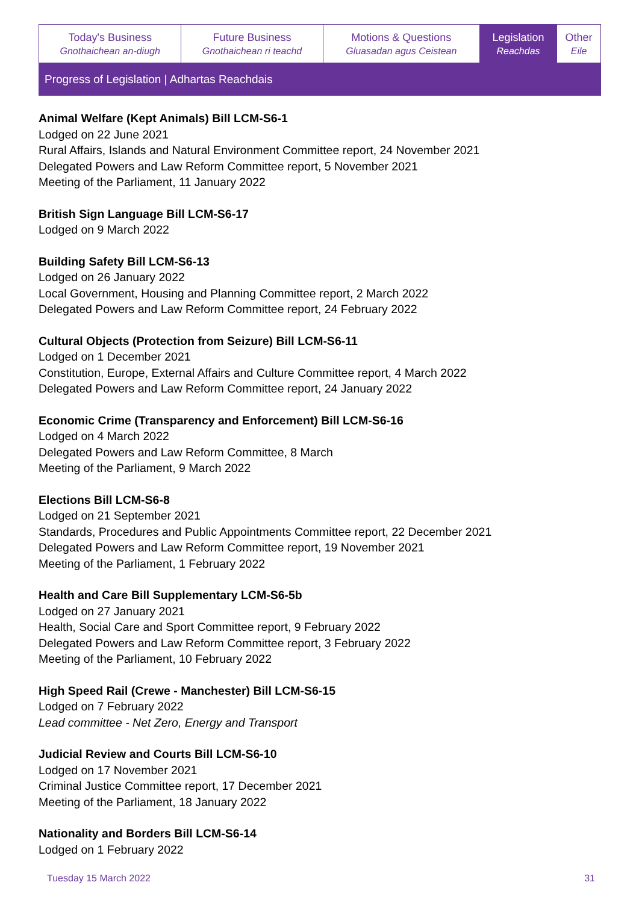| Today's Business Gnothaichean an-diugh | Future Business Gnothaichean ri teachd | Motions & Questions Gluasadan agus Ceistean | Legislation Reachdas | Other Eile |
Progress of Legislation | Adhartas Reachdais
Animal Welfare (Kept Animals) Bill LCM-S6-1
Lodged on 22 June 2021
Rural Affairs, Islands and Natural Environment Committee report, 24 November 2021
Delegated Powers and Law Reform Committee report, 5 November 2021
Meeting of the Parliament, 11 January 2022
British Sign Language Bill LCM-S6-17
Lodged on 9 March 2022
Building Safety Bill LCM-S6-13
Lodged on 26 January 2022
Local Government, Housing and Planning Committee report, 2 March 2022
Delegated Powers and Law Reform Committee report, 24 February 2022
Cultural Objects (Protection from Seizure) Bill LCM-S6-11
Lodged on 1 December 2021
Constitution, Europe, External Affairs and Culture Committee report, 4 March 2022
Delegated Powers and Law Reform Committee report, 24 January 2022
Economic Crime (Transparency and Enforcement) Bill LCM-S6-16
Lodged on 4 March 2022
Delegated Powers and Law Reform Committee, 8 March
Meeting of the Parliament, 9 March 2022
Elections Bill LCM-S6-8
Lodged on 21 September 2021
Standards, Procedures and Public Appointments Committee report, 22 December 2021
Delegated Powers and Law Reform Committee report, 19 November 2021
Meeting of the Parliament, 1 February 2022
Health and Care Bill Supplementary LCM-S6-5b
Lodged on 27 January 2021
Health, Social Care and Sport Committee report, 9 February 2022
Delegated Powers and Law Reform Committee report, 3 February 2022
Meeting of the Parliament, 10 February 2022
High Speed Rail (Crewe - Manchester) Bill LCM-S6-15
Lodged on 7 February 2022
Lead committee - Net Zero, Energy and Transport
Judicial Review and Courts Bill LCM-S6-10
Lodged on 17 November 2021
Criminal Justice Committee report, 17 December 2021
Meeting of the Parliament, 18 January 2022
Nationality and Borders Bill LCM-S6-14
Lodged on 1 February 2022
Tuesday 15 March 2022 31